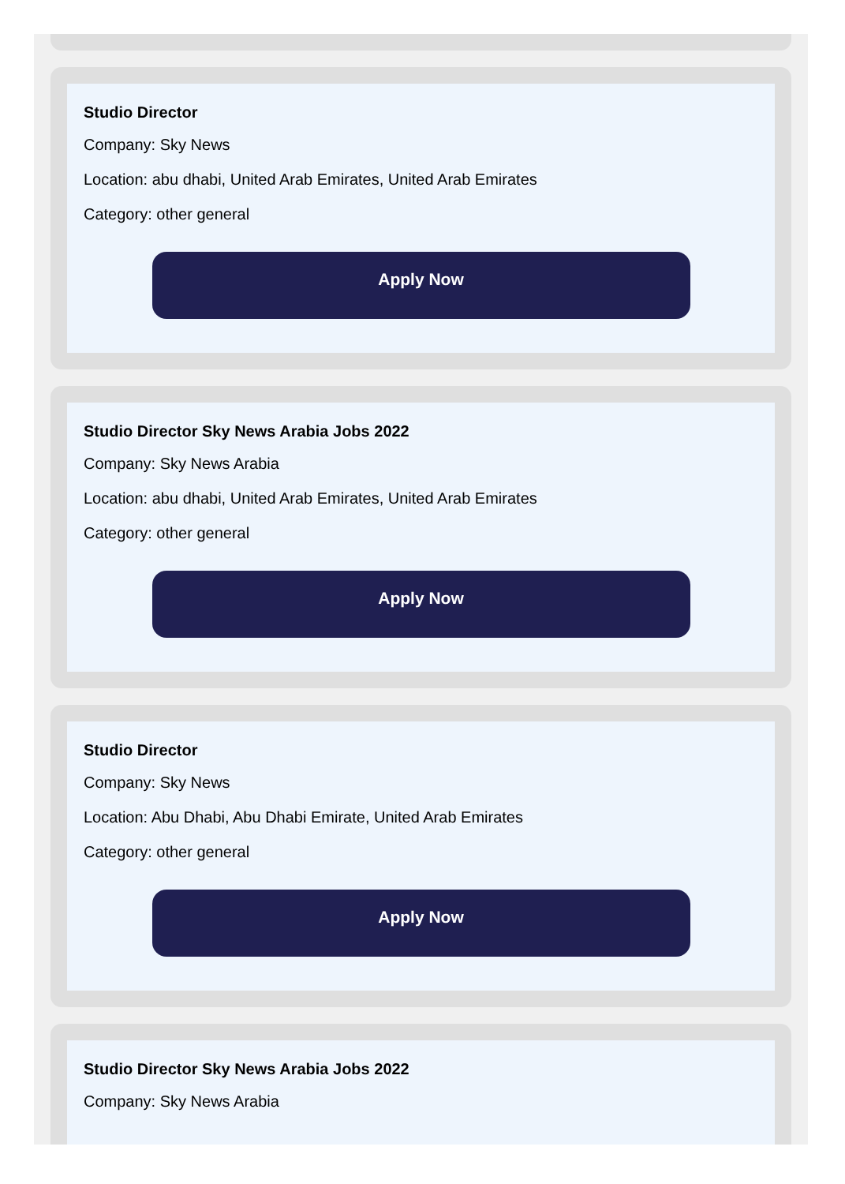Studio Director
Company: Sky News
Location: abu dhabi, United Arab Emirates, United Arab Emirates
Category: other general
Apply Now
Studio Director Sky News Arabia Jobs 2022
Company: Sky News Arabia
Location: abu dhabi, United Arab Emirates, United Arab Emirates
Category: other general
Apply Now
Studio Director
Company: Sky News
Location: Abu Dhabi, Abu Dhabi Emirate, United Arab Emirates
Category: other general
Apply Now
Studio Director Sky News Arabia Jobs 2022
Company: Sky News Arabia